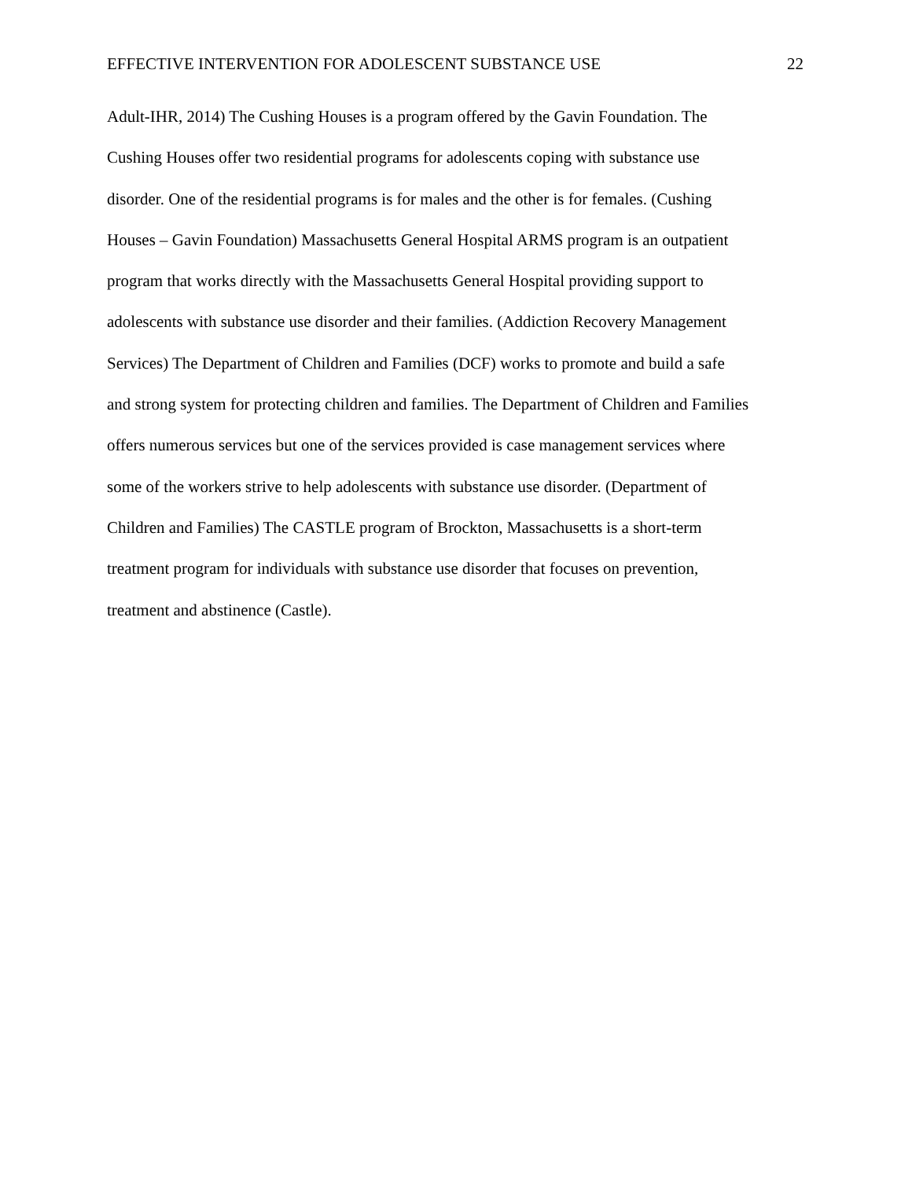EFFECTIVE INTERVENTION FOR ADOLESCENT SUBSTANCE USE 22
Adult-IHR, 2014) The Cushing Houses is a program offered by the Gavin Foundation. The
Cushing Houses offer two residential programs for adolescents coping with substance use
disorder. One of the residential programs is for males and the other is for females. (Cushing
Houses – Gavin Foundation) Massachusetts General Hospital ARMS program is an outpatient
program that works directly with the Massachusetts General Hospital providing support to
adolescents with substance use disorder and their families. (Addiction Recovery Management
Services) The Department of Children and Families (DCF) works to promote and build a safe
and strong system for protecting children and families. The Department of Children and Families
offers numerous services but one of the services provided is case management services where
some of the workers strive to help adolescents with substance use disorder. (Department of
Children and Families) The CASTLE program of Brockton, Massachusetts is a short-term
treatment program for individuals with substance use disorder that focuses on prevention,
treatment and abstinence (Castle).